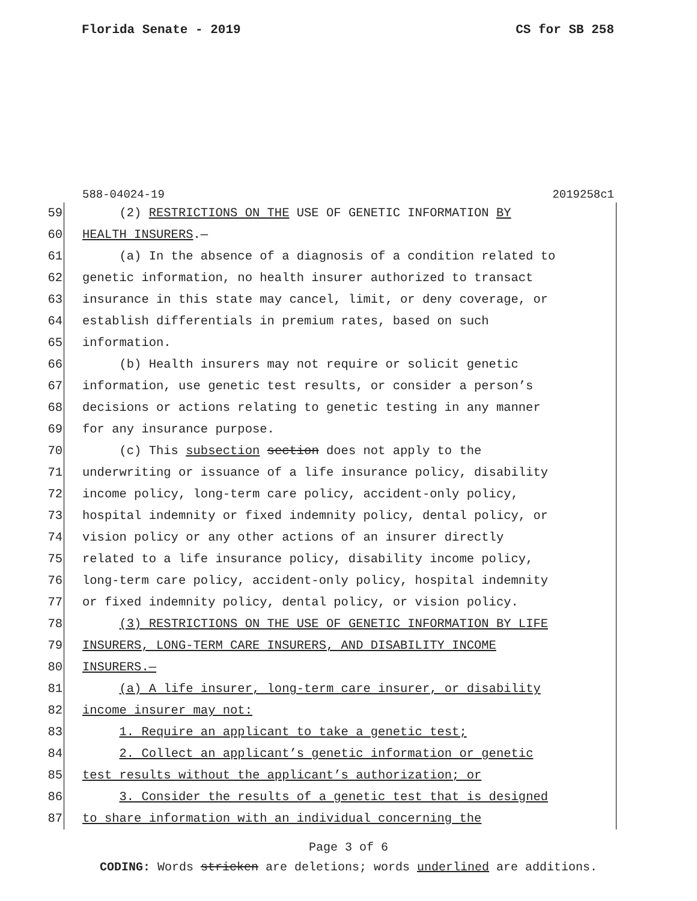Florida Senate - 2019 CS for SB 258
588-04024-19 2019258c1
59 (2) RESTRICTIONS ON THE USE OF GENETIC INFORMATION BY
60 HEALTH INSURERS.—
61 (a) In the absence of a diagnosis of a condition related to
62 genetic information, no health insurer authorized to transact
63 insurance in this state may cancel, limit, or deny coverage, or
64 establish differentials in premium rates, based on such
65 information.
66 (b) Health insurers may not require or solicit genetic
67 information, use genetic test results, or consider a person’s
68 decisions or actions relating to genetic testing in any manner
69 for any insurance purpose.
70 (c) This subsection section does not apply to the
71 underwriting or issuance of a life insurance policy, disability
72 income policy, long-term care policy, accident-only policy,
73 hospital indemnity or fixed indemnity policy, dental policy, or
74 vision policy or any other actions of an insurer directly
75 related to a life insurance policy, disability income policy,
76 long-term care policy, accident-only policy, hospital indemnity
77 or fixed indemnity policy, dental policy, or vision policy.
78 (3) RESTRICTIONS ON THE USE OF GENETIC INFORMATION BY LIFE
79 INSURERS, LONG-TERM CARE INSURERS, AND DISABILITY INCOME
80 INSURERS.—
81 (a) A life insurer, long-term care insurer, or disability
82 income insurer may not:
83 1. Require an applicant to take a genetic test;
84 2. Collect an applicant’s genetic information or genetic
85 test results without the applicant’s authorization; or
86 3. Consider the results of a genetic test that is designed
87 to share information with an individual concerning the
Page 3 of 6
CODING: Words stricken are deletions; words underlined are additions.